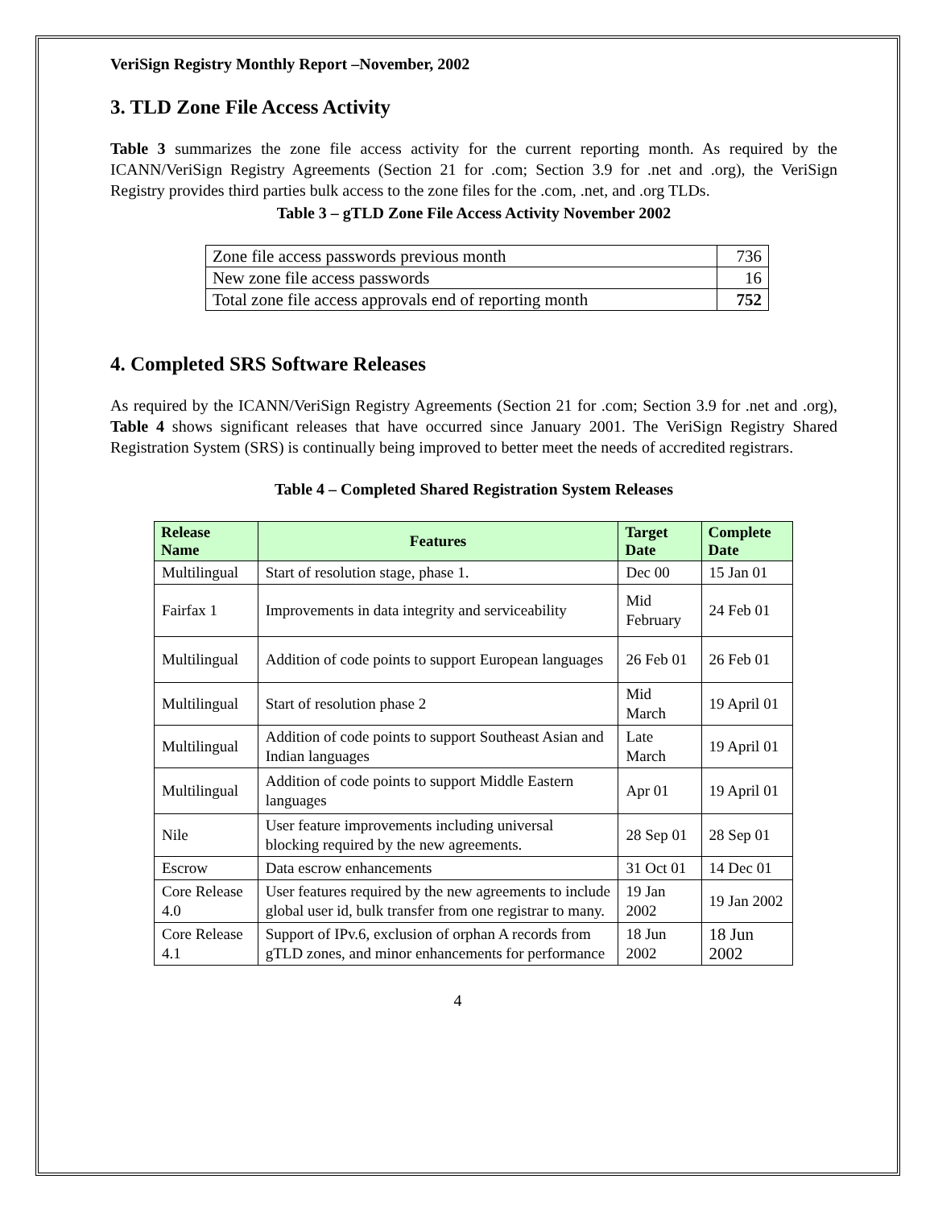VeriSign Registry Monthly Report –November, 2002
3. TLD Zone File Access Activity
Table 3 summarizes the zone file access activity for the current reporting month. As required by the ICANN/VeriSign Registry Agreements (Section 21 for .com; Section 3.9 for .net and .org), the VeriSign Registry provides third parties bulk access to the zone files for the .com, .net, and .org TLDs.
Table 3 – gTLD Zone File Access Activity November 2002
| Zone file access passwords previous month | 736 |
| New zone file access passwords | 16 |
| Total zone file access approvals end of reporting month | 752 |
4. Completed SRS Software Releases
As required by the ICANN/VeriSign Registry Agreements (Section 21 for .com; Section 3.9 for .net and .org), Table 4 shows significant releases that have occurred since January 2001. The VeriSign Registry Shared Registration System (SRS) is continually being improved to better meet the needs of accredited registrars.
Table 4 – Completed Shared Registration System Releases
| Release Name | Features | Target Date | Complete Date |
| --- | --- | --- | --- |
| Multilingual | Start of resolution stage, phase 1. | Dec 00 | 15 Jan 01 |
| Fairfax 1 | Improvements in data integrity and serviceability | Mid February | 24 Feb 01 |
| Multilingual | Addition of code points to support European languages | 26 Feb 01 | 26 Feb 01 |
| Multilingual | Start of resolution phase 2 | Mid March | 19 April 01 |
| Multilingual | Addition of code points to support Southeast Asian and Indian languages | Late March | 19 April 01 |
| Multilingual | Addition of code points to support Middle Eastern languages | Apr 01 | 19 April 01 |
| Nile | User feature improvements including universal blocking required by the new agreements. | 28 Sep 01 | 28 Sep 01 |
| Escrow | Data escrow enhancements | 31 Oct 01 | 14 Dec 01 |
| Core Release 4.0 | User features required by the new agreements to include global user id, bulk transfer from one registrar to many. | 19 Jan 2002 | 19 Jan 2002 |
| Core Release 4.1 | Support of IPv.6, exclusion of orphan A records from gTLD zones, and minor enhancements for performance | 18 Jun 2002 | 18 Jun 2002 |
4